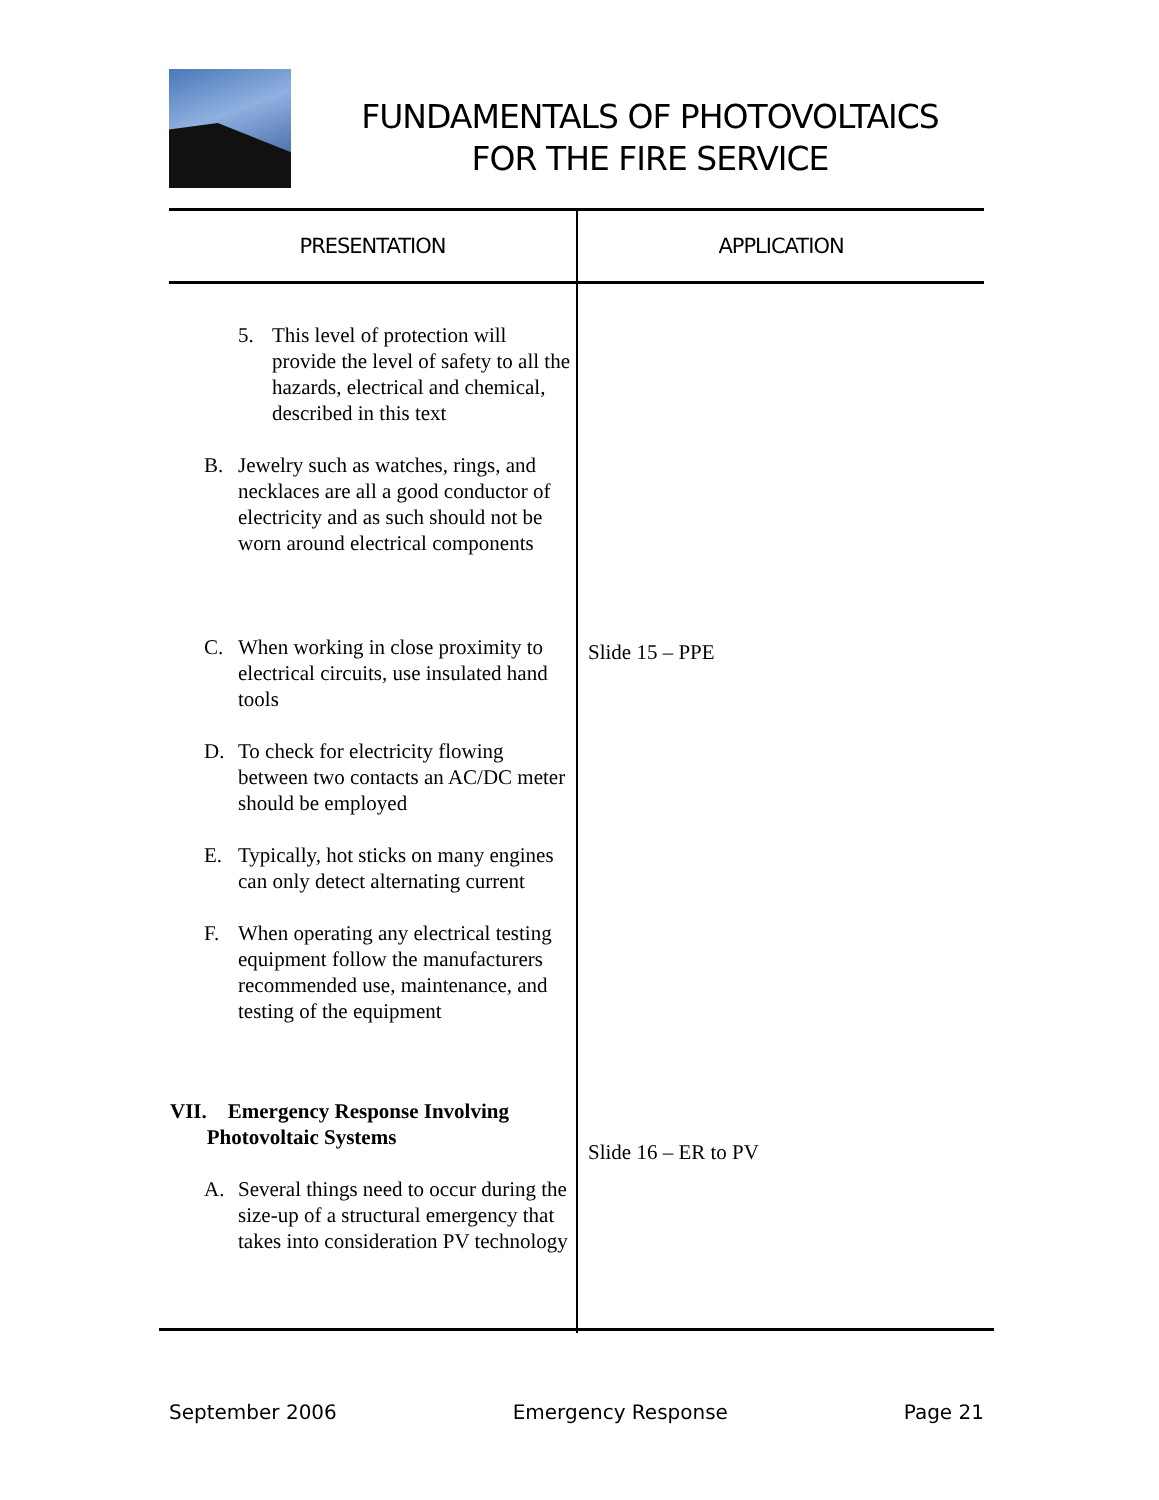FUNDAMENTALS OF PHOTOVOLTAICS
FOR THE FIRE SERVICE
| PRESENTATION | APPLICATION |
| --- | --- |
| 5. This level of protection will provide the level of safety to all the hazards, electrical and chemical, described in this text B. Jewelry such as watches, rings, and necklaces are all a good conductor of electricity and as such should not be worn around electrical components C. When working in close proximity to electrical circuits, use insulated hand tools D. To check for electricity flowing between two contacts an AC/DC meter should be employed E. Typically, hot sticks on many engines can only detect alternating current F. When operating any electrical testing equipment follow the manufacturers recommended use, maintenance, and testing of the equipment VII. Emergency Response Involving Photovoltaic Systems A. Several things need to occur during the size-up of a structural emergency that takes into consideration PV technology | Slide 15 – PPE Slide 16 – ER to PV |
September 2006 Emergency Response Page 21